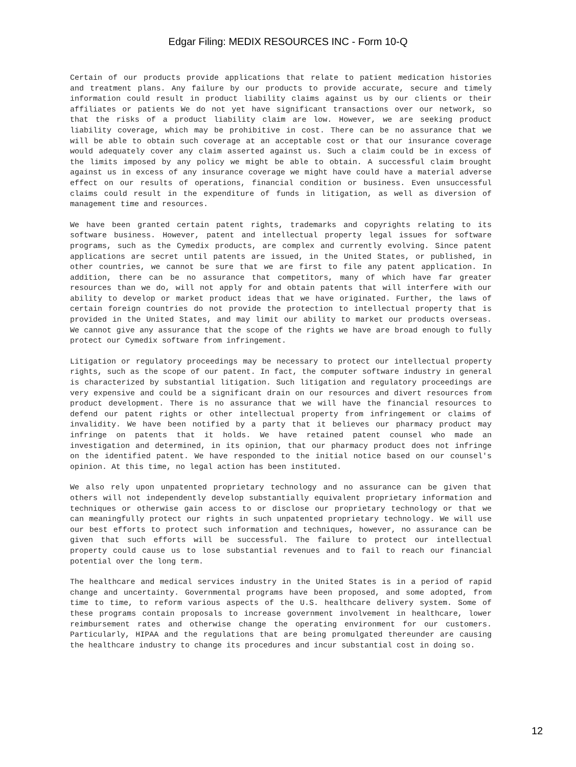Edgar Filing: MEDIX RESOURCES INC - Form 10-Q
Certain of our products provide applications that relate to patient medication histories and treatment plans. Any failure by our products to provide accurate, secure and timely information could result in product liability claims against us by our clients or their affiliates or patients We do not yet have significant transactions over our network, so that the risks of a product liability claim are low. However, we are seeking product liability coverage, which may be prohibitive in cost. There can be no assurance that we will be able to obtain such coverage at an acceptable cost or that our insurance coverage would adequately cover any claim asserted against us. Such a claim could be in excess of the limits imposed by any policy we might be able to obtain. A successful claim brought against us in excess of any insurance coverage we might have could have a material adverse effect on our results of operations, financial condition or business. Even unsuccessful claims could result in the expenditure of funds in litigation, as well as diversion of management time and resources.
We have been granted certain patent rights, trademarks and copyrights relating to its software business. However, patent and intellectual property legal issues for software programs, such as the Cymedix products, are complex and currently evolving. Since patent applications are secret until patents are issued, in the United States, or published, in other countries, we cannot be sure that we are first to file any patent application. In addition, there can be no assurance that competitors, many of which have far greater resources than we do, will not apply for and obtain patents that will interfere with our ability to develop or market product ideas that we have originated. Further, the laws of certain foreign countries do not provide the protection to intellectual property that is provided in the United States, and may limit our ability to market our products overseas. We cannot give any assurance that the scope of the rights we have are broad enough to fully protect our Cymedix software from infringement.
Litigation or regulatory proceedings may be necessary to protect our intellectual property rights, such as the scope of our patent. In fact, the computer software industry in general is characterized by substantial litigation. Such litigation and regulatory proceedings are very expensive and could be a significant drain on our resources and divert resources from product development. There is no assurance that we will have the financial resources to defend our patent rights or other intellectual property from infringement or claims of invalidity. We have been notified by a party that it believes our pharmacy product may infringe on patents that it holds. We have retained patent counsel who made an investigation and determined, in its opinion, that our pharmacy product does not infringe on the identified patent. We have responded to the initial notice based on our counsel's opinion. At this time, no legal action has been instituted.
We also rely upon unpatented proprietary technology and no assurance can be given that others will not independently develop substantially equivalent proprietary information and techniques or otherwise gain access to or disclose our proprietary technology or that we can meaningfully protect our rights in such unpatented proprietary technology. We will use our best efforts to protect such information and techniques, however, no assurance can be given that such efforts will be successful. The failure to protect our intellectual property could cause us to lose substantial revenues and to fail to reach our financial potential over the long term.
The healthcare and medical services industry in the United States is in a period of rapid change and uncertainty. Governmental programs have been proposed, and some adopted, from time to time, to reform various aspects of the U.S. healthcare delivery system. Some of these programs contain proposals to increase government involvement in healthcare, lower reimbursement rates and otherwise change the operating environment for our customers. Particularly, HIPAA and the regulations that are being promulgated thereunder are causing the healthcare industry to change its procedures and incur substantial cost in doing so.
12